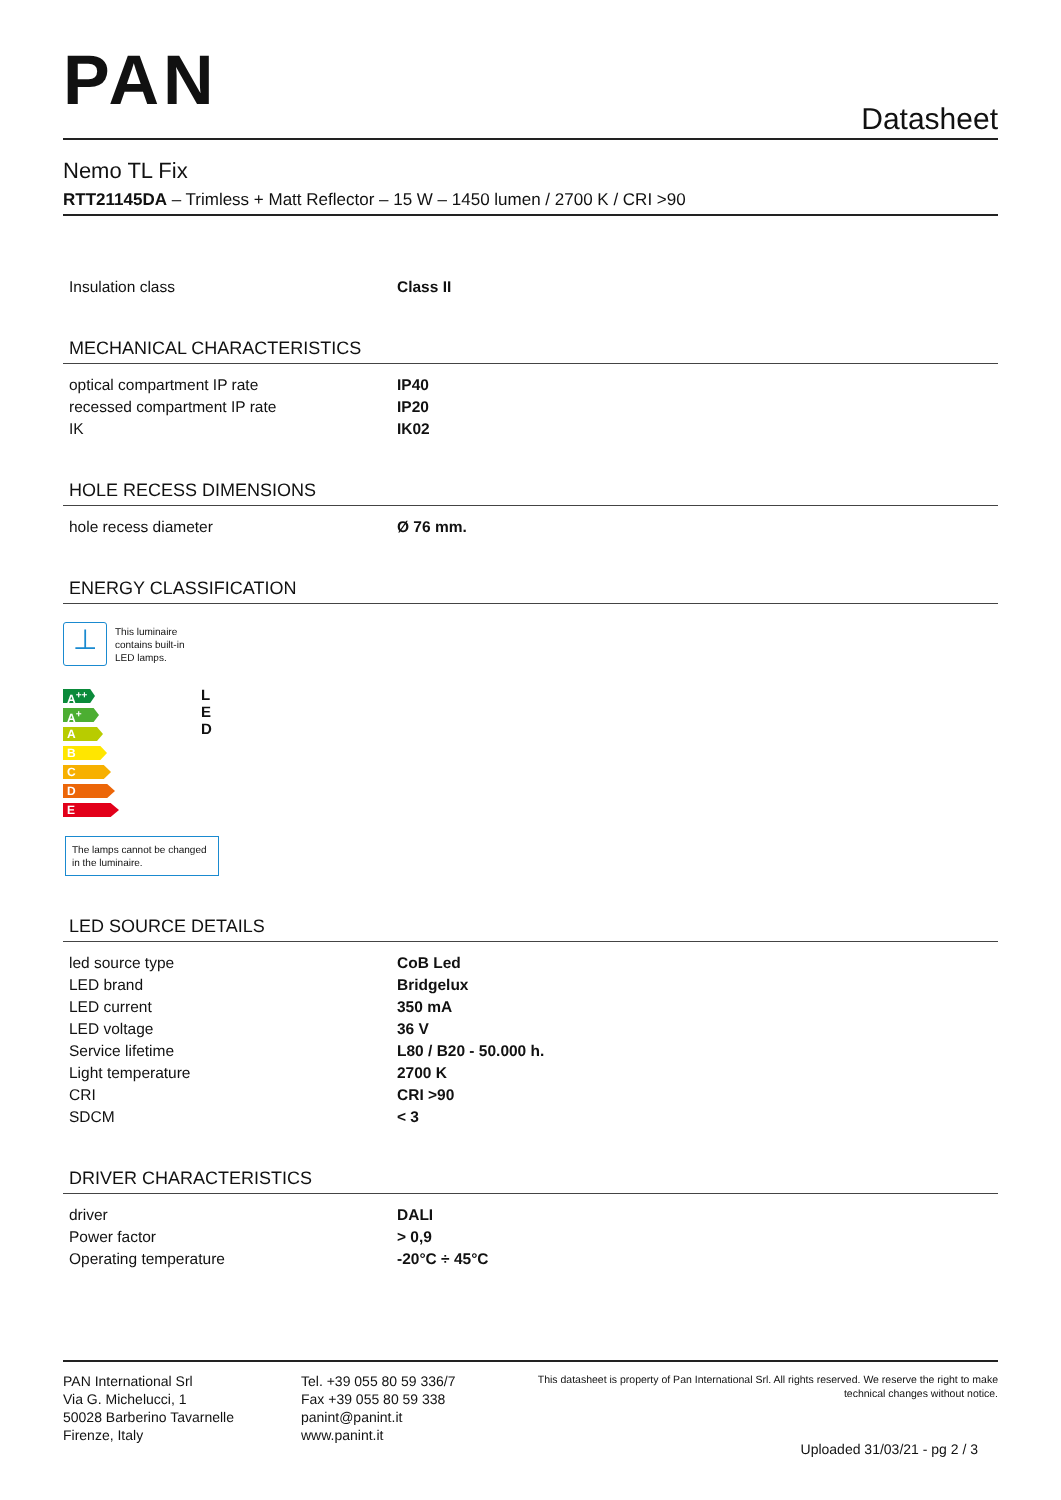PAN
Datasheet
Nemo TL Fix
RTT21145DA – Trimless + Matt Reflector – 15 W – 1450 lumen / 2700 K / CRI >90
| Insulation class | Class II |
MECHANICAL CHARACTERISTICS
| optical compartment IP rate | IP40 |
| recessed compartment IP rate | IP20 |
| IK | IK02 |
HOLE RECESS DIMENSIONS
| hole recess diameter | Ø 76 mm. |
ENERGY CLASSIFICATION
⊥
This luminaire
contains built-in
LED lamps.
A<sup>++</sup>
A<sup>+</sup>
A
B
C
D
E
L
E
D
The lamps cannot be changed in the luminaire.
LED SOURCE DETAILS
| led source type | CoB Led |
| LED brand | Bridgelux |
| LED current | 350 mA |
| LED voltage | 36 V |
| Service lifetime | L80 / B20 - 50.000 h. |
| Light temperature | 2700 K |
| CRI | CRI >90 |
| SDCM | < 3 |
DRIVER CHARACTERISTICS
| driver | DALI |
| Power factor | > 0,9 |
| Operating temperature | -20°C ÷ 45°C |
PAN International Srl
Via G. Michelucci, 1
50028 Barberino Tavarnelle
Firenze, Italy
Tel. +39 055 80 59 336/7
Fax +39 055 80 59 338
panint@panint.it
www.panint.it
This datasheet is property of Pan International Srl. All rights reserved. We reserve the right to make technical changes without notice.
Uploaded 31/03/21 - pg 2 / 3